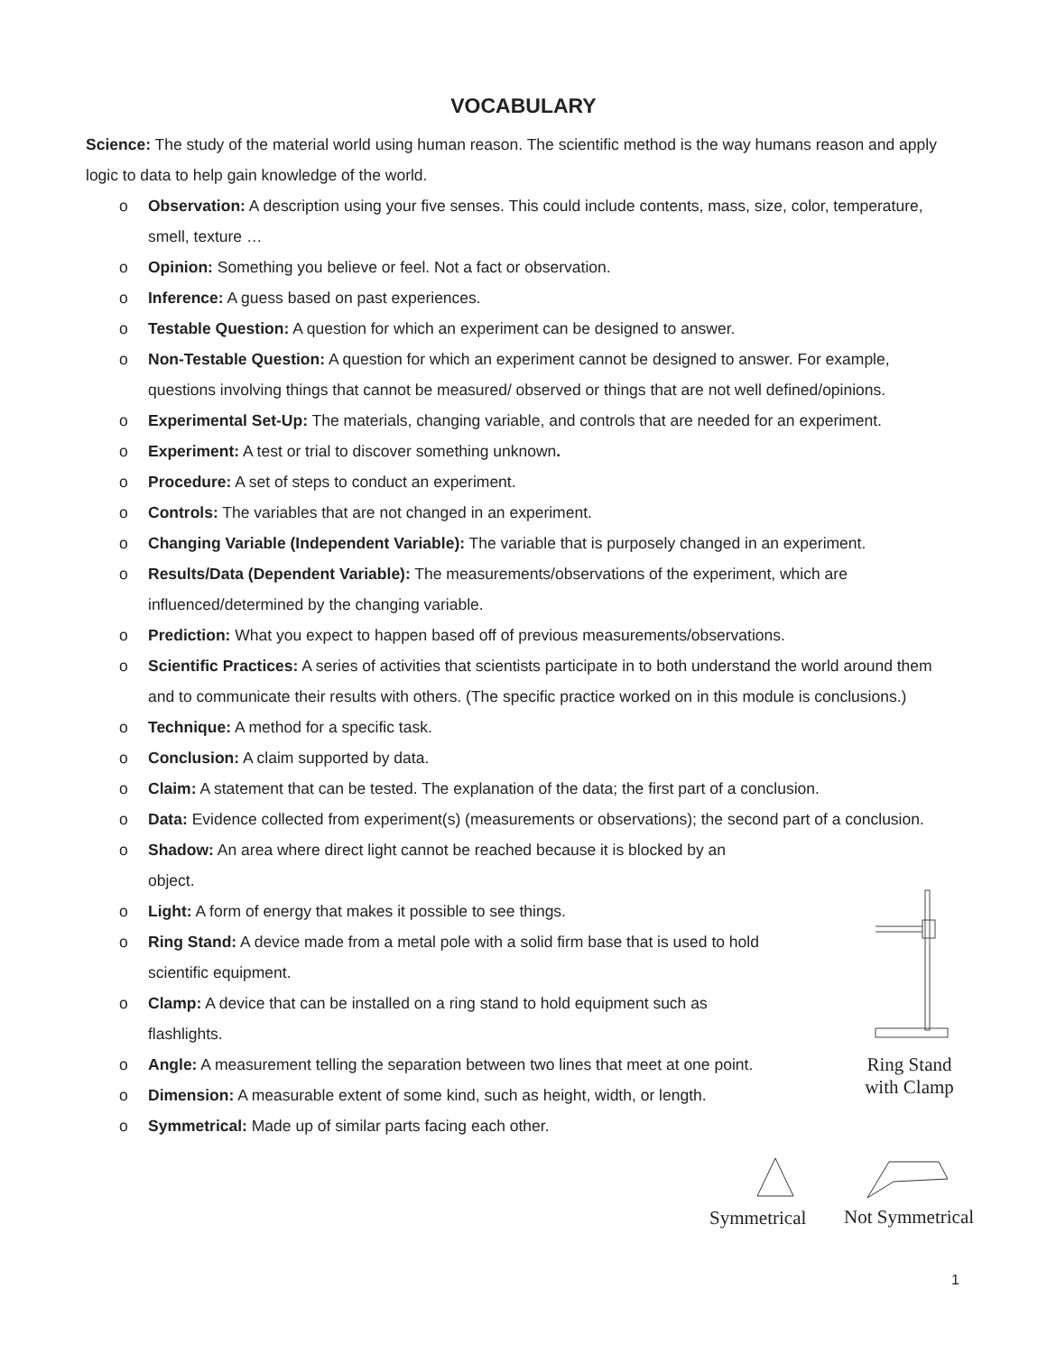VOCABULARY
Science: The study of the material world using human reason. The scientific method is the way humans reason and apply logic to data to help gain knowledge of the world.
o Observation: A description using your five senses. This could include contents, mass, size, color, temperature, smell, texture …
o Opinion: Something you believe or feel. Not a fact or observation.
o Inference: A guess based on past experiences.
o Testable Question: A question for which an experiment can be designed to answer.
o Non-Testable Question: A question for which an experiment cannot be designed to answer. For example, questions involving things that cannot be measured/ observed or things that are not well defined/opinions.
o Experimental Set-Up: The materials, changing variable, and controls that are needed for an experiment.
o Experiment: A test or trial to discover something unknown.
o Procedure: A set of steps to conduct an experiment.
o Controls: The variables that are not changed in an experiment.
o Changing Variable (Independent Variable): The variable that is purposely changed in an experiment.
o Results/Data (Dependent Variable): The measurements/observations of the experiment, which are influenced/determined by the changing variable.
o Prediction: What you expect to happen based off of previous measurements/observations.
o Scientific Practices: A series of activities that scientists participate in to both understand the world around them and to communicate their results with others. (The specific practice worked on in this module is conclusions.)
o Technique: A method for a specific task.
o Conclusion: A claim supported by data.
o Claim: A statement that can be tested. The explanation of the data; the first part of a conclusion.
o Data: Evidence collected from experiment(s) (measurements or observations); the second part of a conclusion.
o Shadow: An area where direct light cannot be reached because it is blocked by an object.
o Light: A form of energy that makes it possible to see things.
o Ring Stand: A device made from a metal pole with a solid firm base that is used to hold scientific equipment.
o Clamp: A device that can be installed on a ring stand to hold equipment such as flashlights.
o Angle: A measurement telling the separation between two lines that meet at one point.
o Dimension: A measurable extent of some kind, such as height, width, or length.
o Symmetrical: Made up of similar parts facing each other.
Ring Stand
with Clamp
Symmetrical Not Symmetrical
1